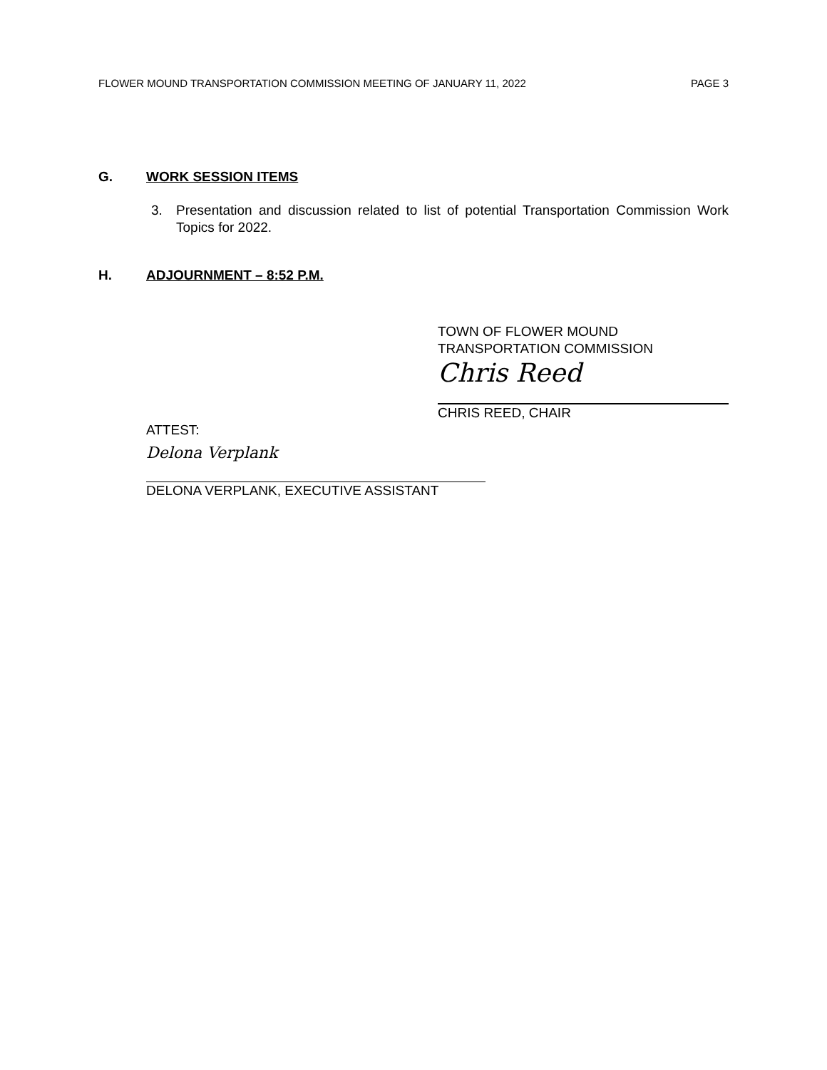FLOWER MOUND TRANSPORTATION COMMISSION MEETING OF JANUARY 11, 2022 PAGE 3
G. WORK SESSION ITEMS
3. Presentation and discussion related to list of potential Transportation Commission Work Topics for 2022.
H. ADJOURNMENT – 8:52 P.M.
TOWN OF FLOWER MOUND
TRANSPORTATION COMMISSION
Chris Reed
CHRIS REED, CHAIR
ATTEST:
Delona Verplank
DELONA VERPLANK, EXECUTIVE ASSISTANT